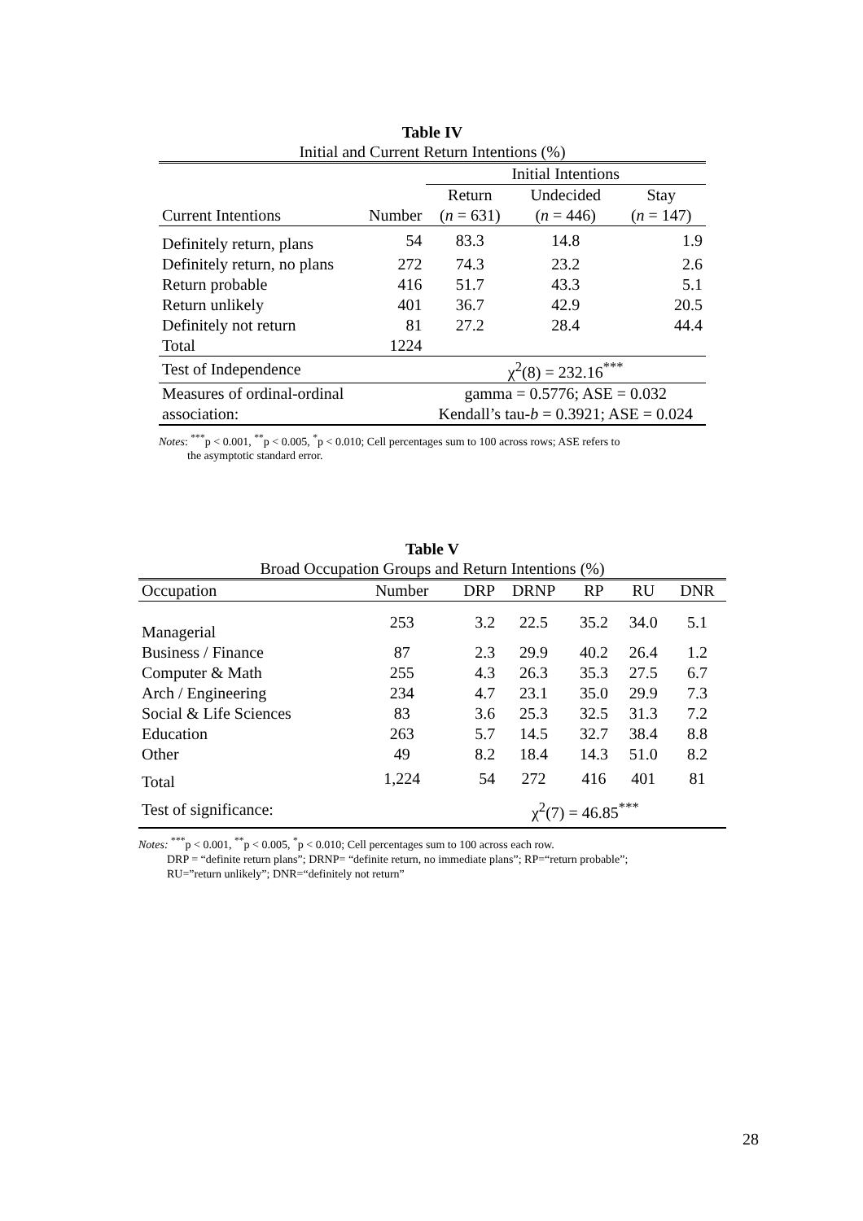Table IV
Initial and Current Return Intentions (%)
| | | Initial Intentions | | |
| --- | --- | --- | --- | --- |
| | | Return | Undecided | Stay |
| Current Intentions | Number | ( n = 631) | ( n = 446) | ( n = 147) |
| Definitely return, plans | 54 | 83.3 | 14.8 | 1.9 |
| Definitely return, no plans | 272 | 74.3 | 23.2 | 2.6 |
| Return probable | 416 | 51.7 | 43.3 | 5.1 |
| Return unlikely | 401 | 36.7 | 42.9 | 20.5 |
| Definitely not return | 81 | 27.2 | 28.4 | 44.4 |
| Total | 1224 | | | |
| Test of Independence | | χ<sup>2</sup>(8) = 232.16<sup>***</sup> | | |
| Measures of ordinal-ordinal | | gamma = 0.5776; ASE = 0.032 | | |
| association: | | Kendall’s tau- b = 0.3921; ASE = 0.024 | | |
Notes: <sup>***</sup>p < 0.001, <sup>**</sup>p < 0.005, <sup>*</sup>p < 0.010; Cell percentages sum to 100 across rows; ASE refers to
the asymptotic standard error.
Table V
Broad Occupation Groups and Return Intentions (%)
| Occupation | Number | DRP | DRNP | RP | RU | DNR |
| --- | --- | --- | --- | --- | --- | --- |
| Managerial | 253 | 3.2 | 22.5 | 35.2 | 34.0 | 5.1 |
| Business / Finance | 87 | 2.3 | 29.9 | 40.2 | 26.4 | 1.2 |
| Computer & Math | 255 | 4.3 | 26.3 | 35.3 | 27.5 | 6.7 |
| Arch / Engineering | 234 | 4.7 | 23.1 | 35.0 | 29.9 | 7.3 |
| Social & Life Sciences | 83 | 3.6 | 25.3 | 32.5 | 31.3 | 7.2 |
| Education | 263 | 5.7 | 14.5 | 32.7 | 38.4 | 8.8 |
| Other | 49 | 8.2 | 18.4 | 14.3 | 51.0 | 8.2 |
| Total | 1,224 | 54 | 272 | 416 | 401 | 81 |
| Test of significance: | | χ<sup>2</sup>(7) = 46.85<sup>***</sup> | | | | |
Notes: <sup>***</sup>p < 0.001, <sup>**</sup>p < 0.005, <sup>*</sup>p < 0.010; Cell percentages sum to 100 across each row.
DRP = “definite return plans”; DRNP= “definite return, no immediate plans”; RP=“return probable”;
RU=”return unlikely”; DNR=“definitely not return”
28